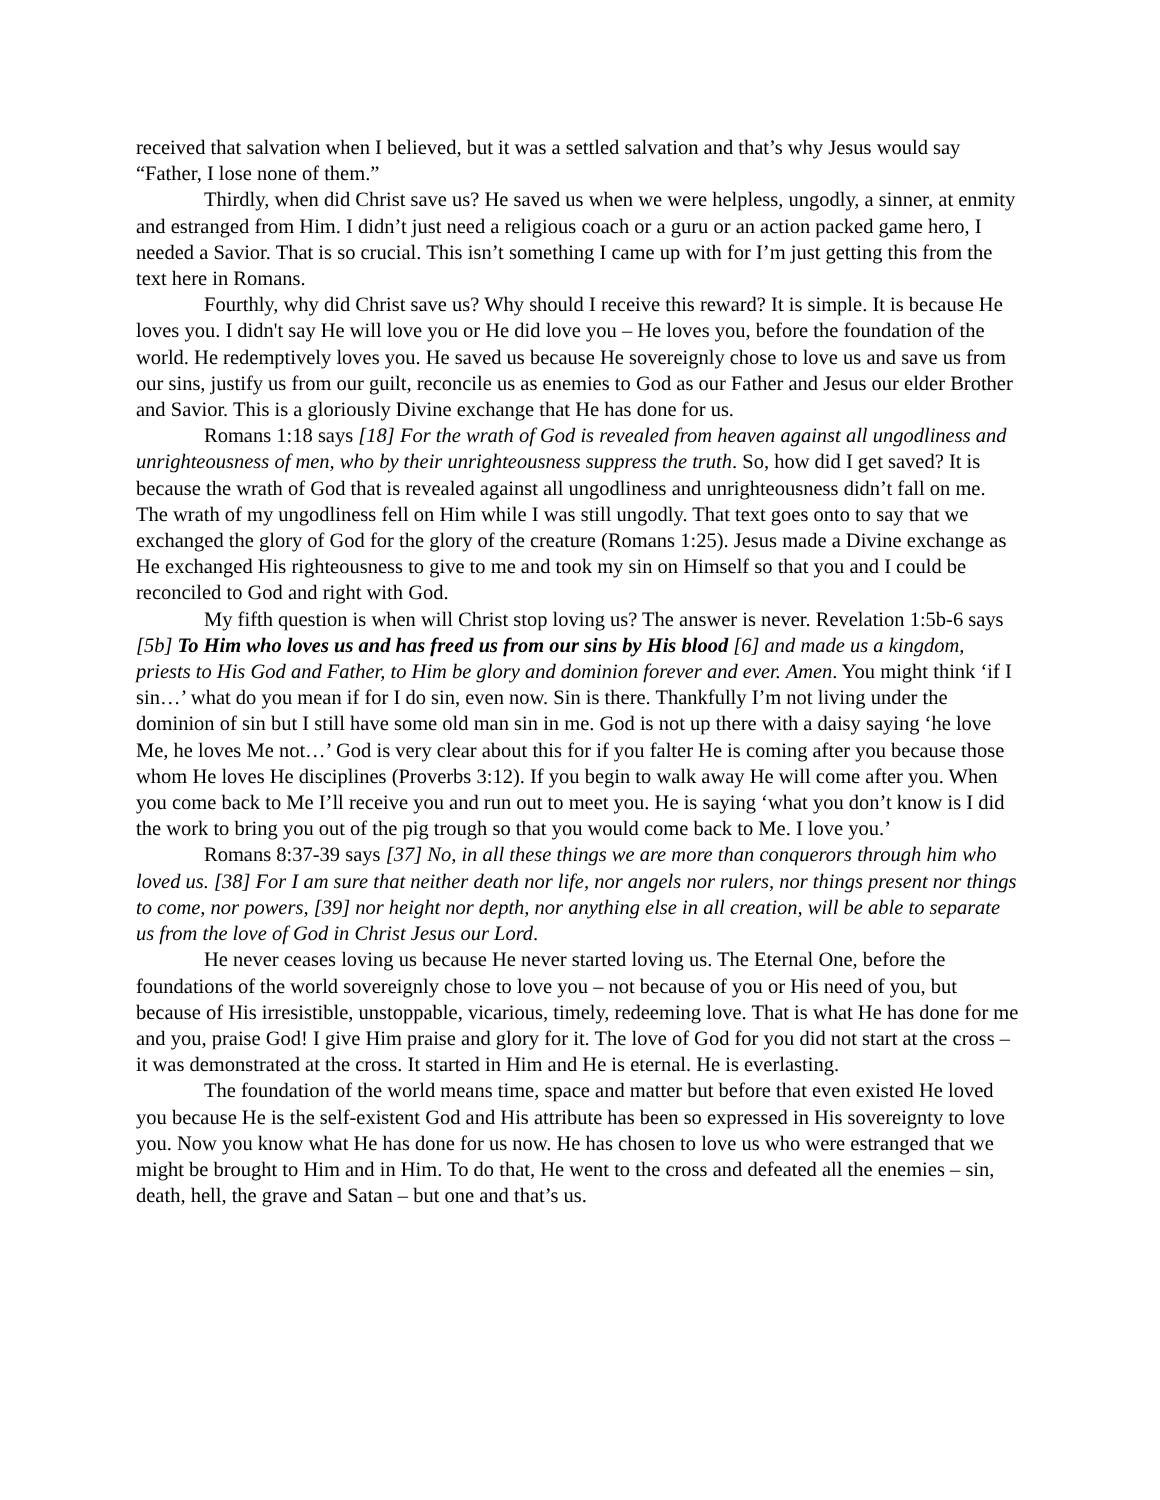received that salvation when I believed, but it was a settled salvation and that’s why Jesus would say “Father, I lose none of them.”
Thirdly, when did Christ save us? He saved us when we were helpless, ungodly, a sinner, at enmity and estranged from Him. I didn’t just need a religious coach or a guru or an action packed game hero, I needed a Savior. That is so crucial. This isn’t something I came up with for I’m just getting this from the text here in Romans.
Fourthly, why did Christ save us? Why should I receive this reward? It is simple. It is because He loves you. I didn't say He will love you or He did love you – He loves you, before the foundation of the world. He redemptively loves you. He saved us because He sovereignly chose to love us and save us from our sins, justify us from our guilt, reconcile us as enemies to God as our Father and Jesus our elder Brother and Savior. This is a gloriously Divine exchange that He has done for us.
Romans 1:18 says [18] For the wrath of God is revealed from heaven against all ungodliness and unrighteousness of men, who by their unrighteousness suppress the truth. So, how did I get saved? It is because the wrath of God that is revealed against all ungodliness and unrighteousness didn’t fall on me. The wrath of my ungodliness fell on Him while I was still ungodly. That text goes onto to say that we exchanged the glory of God for the glory of the creature (Romans 1:25). Jesus made a Divine exchange as He exchanged His righteousness to give to me and took my sin on Himself so that you and I could be reconciled to God and right with God.
My fifth question is when will Christ stop loving us? The answer is never. Revelation 1:5b-6 says [5b] To Him who loves us and has freed us from our sins by His blood [6] and made us a kingdom, priests to His God and Father, to Him be glory and dominion forever and ever. Amen. You might think ‘if I sin…’ what do you mean if for I do sin, even now. Sin is there. Thankfully I’m not living under the dominion of sin but I still have some old man sin in me. God is not up there with a daisy saying ‘he love Me, he loves Me not…’ God is very clear about this for if you falter He is coming after you because those whom He loves He disciplines (Proverbs 3:12). If you begin to walk away He will come after you. When you come back to Me I’ll receive you and run out to meet you. He is saying ‘what you don’t know is I did the work to bring you out of the pig trough so that you would come back to Me. I love you.’
Romans 8:37-39 says [37] No, in all these things we are more than conquerors through him who loved us. [38] For I am sure that neither death nor life, nor angels nor rulers, nor things present nor things to come, nor powers, [39] nor height nor depth, nor anything else in all creation, will be able to separate us from the love of God in Christ Jesus our Lord.
He never ceases loving us because He never started loving us. The Eternal One, before the foundations of the world sovereignly chose to love you – not because of you or His need of you, but because of His irresistible, unstoppable, vicarious, timely, redeeming love. That is what He has done for me and you, praise God! I give Him praise and glory for it. The love of God for you did not start at the cross – it was demonstrated at the cross. It started in Him and He is eternal. He is everlasting.
The foundation of the world means time, space and matter but before that even existed He loved you because He is the self-existent God and His attribute has been so expressed in His sovereignty to love you. Now you know what He has done for us now. He has chosen to love us who were estranged that we might be brought to Him and in Him. To do that, He went to the cross and defeated all the enemies – sin, death, hell, the grave and Satan – but one and that’s us.